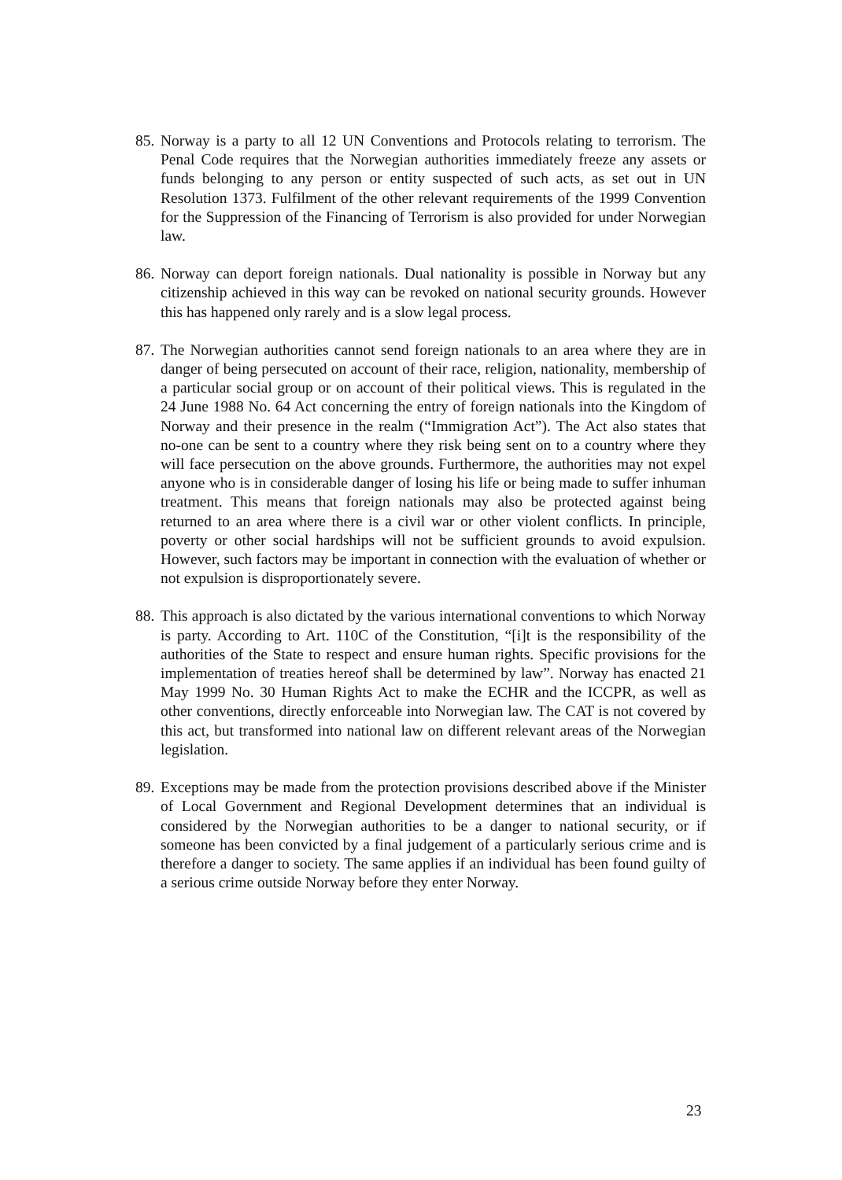85. Norway is a party to all 12 UN Conventions and Protocols relating to terrorism. The Penal Code requires that the Norwegian authorities immediately freeze any assets or funds belonging to any person or entity suspected of such acts, as set out in UN Resolution 1373. Fulfilment of the other relevant requirements of the 1999 Convention for the Suppression of the Financing of Terrorism is also provided for under Norwegian law.
86. Norway can deport foreign nationals. Dual nationality is possible in Norway but any citizenship achieved in this way can be revoked on national security grounds. However this has happened only rarely and is a slow legal process.
87. The Norwegian authorities cannot send foreign nationals to an area where they are in danger of being persecuted on account of their race, religion, nationality, membership of a particular social group or on account of their political views. This is regulated in the 24 June 1988 No. 64 Act concerning the entry of foreign nationals into the Kingdom of Norway and their presence in the realm (“Immigration Act”). The Act also states that no-one can be sent to a country where they risk being sent on to a country where they will face persecution on the above grounds. Furthermore, the authorities may not expel anyone who is in considerable danger of losing his life or being made to suffer inhuman treatment. This means that foreign nationals may also be protected against being returned to an area where there is a civil war or other violent conflicts. In principle, poverty or other social hardships will not be sufficient grounds to avoid expulsion. However, such factors may be important in connection with the evaluation of whether or not expulsion is disproportionately severe.
88. This approach is also dictated by the various international conventions to which Norway is party. According to Art. 110C of the Constitution, “[i]t is the responsibility of the authorities of the State to respect and ensure human rights. Specific provisions for the implementation of treaties hereof shall be determined by law”. Norway has enacted 21 May 1999 No. 30 Human Rights Act to make the ECHR and the ICCPR, as well as other conventions, directly enforceable into Norwegian law. The CAT is not covered by this act, but transformed into national law on different relevant areas of the Norwegian legislation.
89. Exceptions may be made from the protection provisions described above if the Minister of Local Government and Regional Development determines that an individual is considered by the Norwegian authorities to be a danger to national security, or if someone has been convicted by a final judgement of a particularly serious crime and is therefore a danger to society. The same applies if an individual has been found guilty of a serious crime outside Norway before they enter Norway.
23